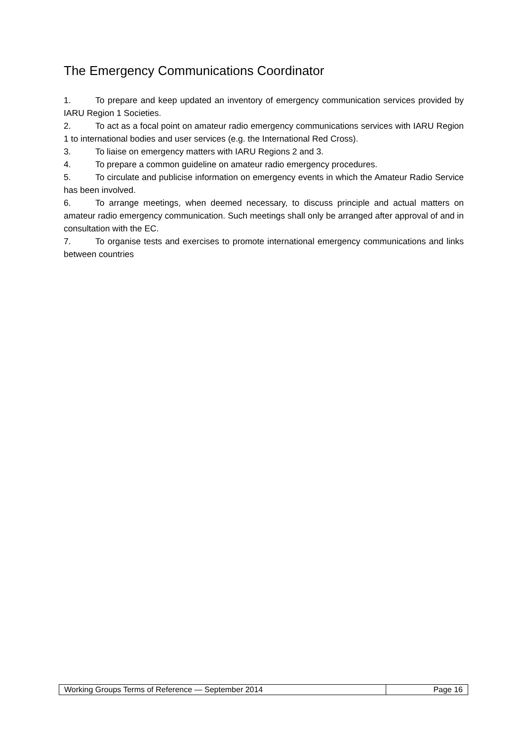The Emergency Communications Coordinator
1. To prepare and keep updated an inventory of emergency communication services provided by IARU Region 1 Societies.
2. To act as a focal point on amateur radio emergency communications services with IARU Region 1 to international bodies and user services (e.g. the International Red Cross).
3. To liaise on emergency matters with IARU Regions 2 and 3.
4. To prepare a common guideline on amateur radio emergency procedures.
5. To circulate and publicise information on emergency events in which the Amateur Radio Service has been involved.
6. To arrange meetings, when deemed necessary, to discuss principle and actual matters on amateur radio emergency communication. Such meetings shall only be arranged after approval of and in consultation with the EC.
7. To organise tests and exercises to promote international emergency communications and links between countries
| Working Groups Terms of Reference — September 2014 | Page 16 |